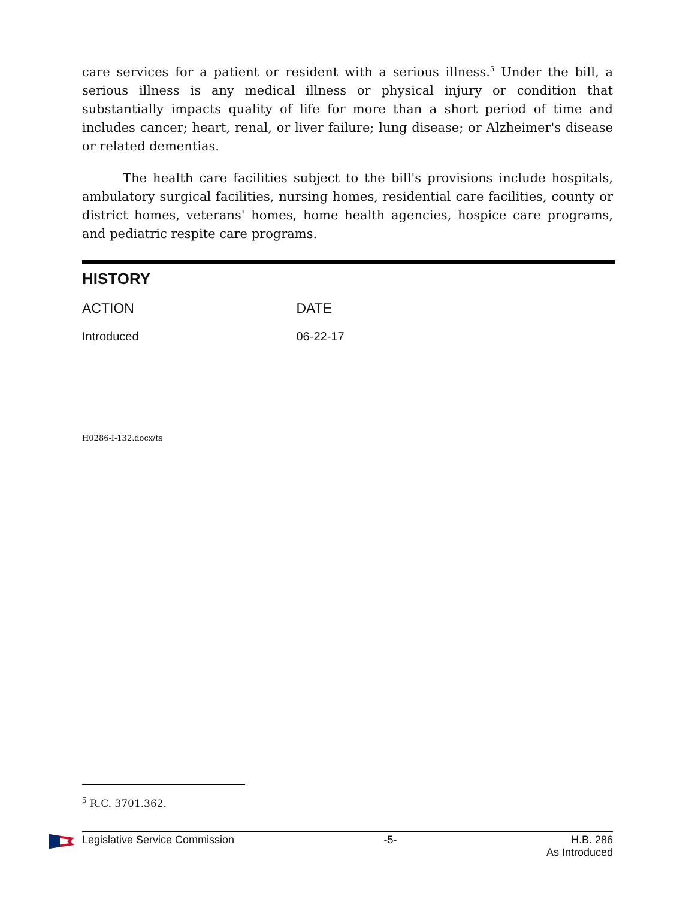care services for a patient or resident with a serious illness.<sup>5</sup> Under the bill, a serious illness is any medical illness or physical injury or condition that substantially impacts quality of life for more than a short period of time and includes cancer; heart, renal, or liver failure; lung disease; or Alzheimer's disease or related dementias.
The health care facilities subject to the bill's provisions include hospitals, ambulatory surgical facilities, nursing homes, residential care facilities, county or district homes, veterans' homes, home health agencies, hospice care programs, and pediatric respite care programs.
HISTORY
| ACTION | DATE |
| --- | --- |
| Introduced | 06-22-17 |
H0286-I-132.docx/ts
<sup>5</sup> R.C. 3701.362.
Legislative Service Commission -5- H.B. 286
As Introduced